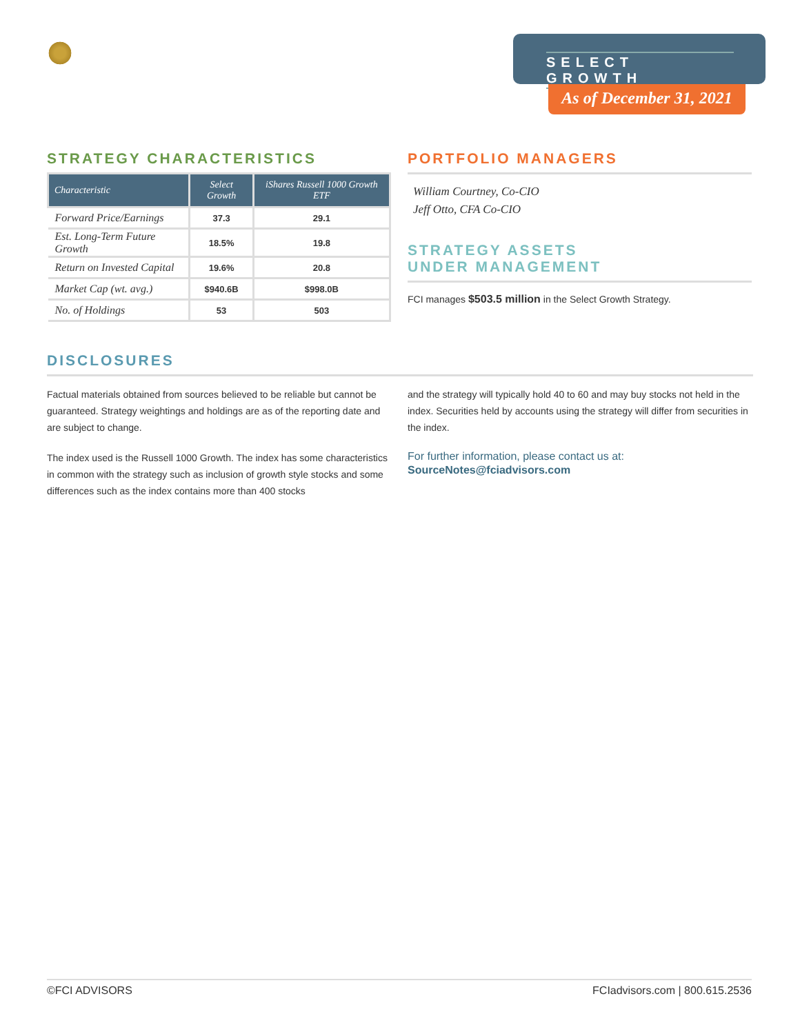SELECT GROWTH
As of December 31, 2021
STRATEGY CHARACTERISTICS
| Characteristic | Select Growth | iShares Russell 1000 Growth ETF |
| --- | --- | --- |
| Forward Price/Earnings | 37.3 | 29.1 |
| Est. Long-Term Future Growth | 18.5% | 19.8 |
| Return on Invested Capital | 19.6% | 20.8 |
| Market Cap (wt. avg.) | $940.6B | $998.0B |
| No. of Holdings | 53 | 503 |
PORTFOLIO MANAGERS
William Courtney, Co-CIO
Jeff Otto, CFA Co-CIO
STRATEGY ASSETS
UNDER MANAGEMENT
FCI manages $503.5 million in the Select Growth Strategy.
DISCLOSURES
Factual materials obtained from sources believed to be reliable but cannot be guaranteed. Strategy weightings and holdings are as of the reporting date and are subject to change.
The index used is the Russell 1000 Growth. The index has some characteristics in common with the strategy such as inclusion of growth style stocks and some differences such as the index contains more than 400 stocks
and the strategy will typically hold 40 to 60 and may buy stocks not held in the index. Securities held by accounts using the strategy will differ from securities in the index.
For further information, please contact us at:
SourceNotes@fciadvisors.com
©FCI ADVISORS FCIadvisors.com | 800.615.2536